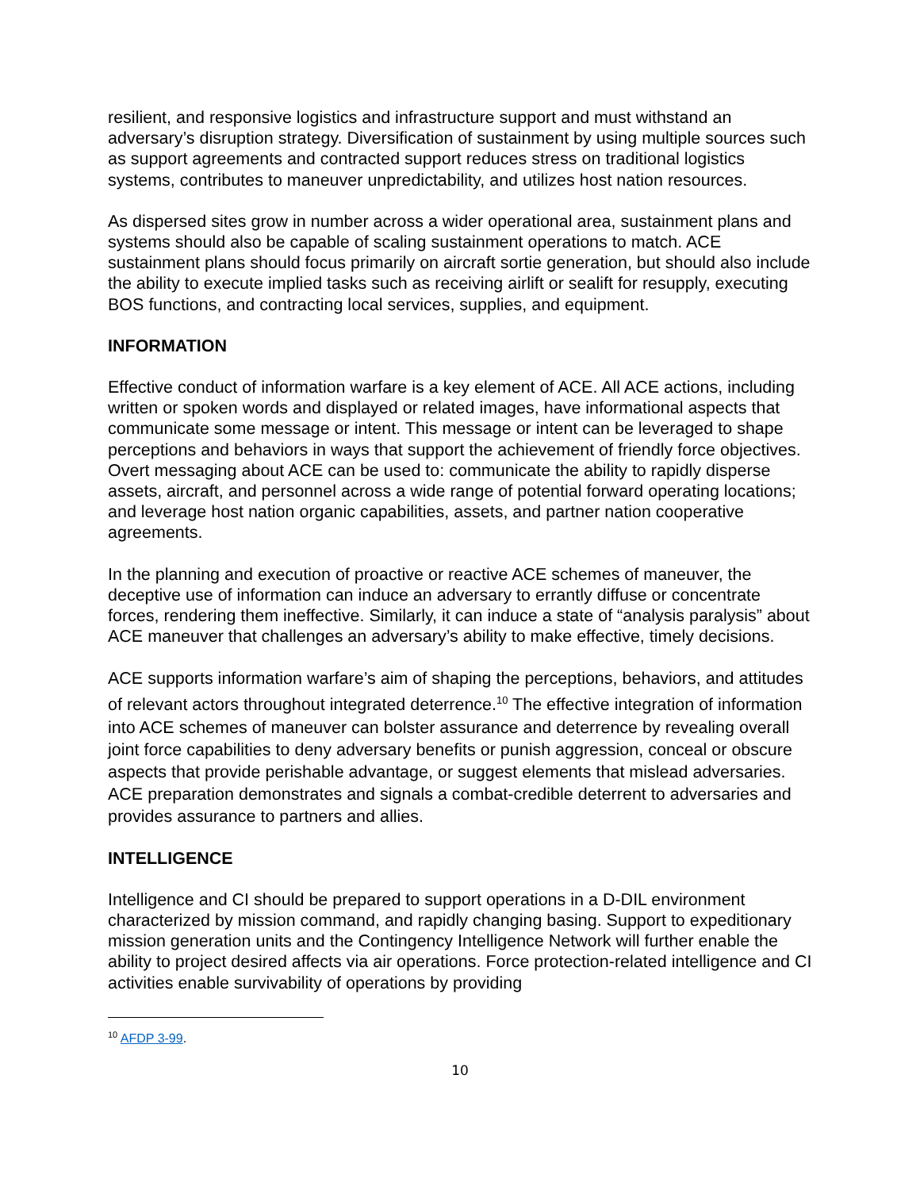resilient, and responsive logistics and infrastructure support and must withstand an adversary’s disruption strategy. Diversification of sustainment by using multiple sources such as support agreements and contracted support reduces stress on traditional logistics systems, contributes to maneuver unpredictability, and utilizes host nation resources.
As dispersed sites grow in number across a wider operational area, sustainment plans and systems should also be capable of scaling sustainment operations to match. ACE sustainment plans should focus primarily on aircraft sortie generation, but should also include the ability to execute implied tasks such as receiving airlift or sealift for resupply, executing BOS functions, and contracting local services, supplies, and equipment.
INFORMATION
Effective conduct of information warfare is a key element of ACE. All ACE actions, including written or spoken words and displayed or related images, have informational aspects that communicate some message or intent. This message or intent can be leveraged to shape perceptions and behaviors in ways that support the achievement of friendly force objectives. Overt messaging about ACE can be used to: communicate the ability to rapidly disperse assets, aircraft, and personnel across a wide range of potential forward operating locations; and leverage host nation organic capabilities, assets, and partner nation cooperative agreements.
In the planning and execution of proactive or reactive ACE schemes of maneuver, the deceptive use of information can induce an adversary to errantly diffuse or concentrate forces, rendering them ineffective. Similarly, it can induce a state of “analysis paralysis” about ACE maneuver that challenges an adversary’s ability to make effective, timely decisions.
ACE supports information warfare’s aim of shaping the perceptions, behaviors, and attitudes of relevant actors throughout integrated deterrence.<sup>10</sup> The effective integration of information into ACE schemes of maneuver can bolster assurance and deterrence by revealing overall joint force capabilities to deny adversary benefits or punish aggression, conceal or obscure aspects that provide perishable advantage, or suggest elements that mislead adversaries. ACE preparation demonstrates and signals a combat-credible deterrent to adversaries and provides assurance to partners and allies.
INTELLIGENCE
Intelligence and CI should be prepared to support operations in a D-DIL environment characterized by mission command, and rapidly changing basing. Support to expeditionary mission generation units and the Contingency Intelligence Network will further enable the ability to project desired affects via air operations. Force protection-related intelligence and CI activities enable survivability of operations by providing
<sup>10</sup> AFDP 3-99.
10